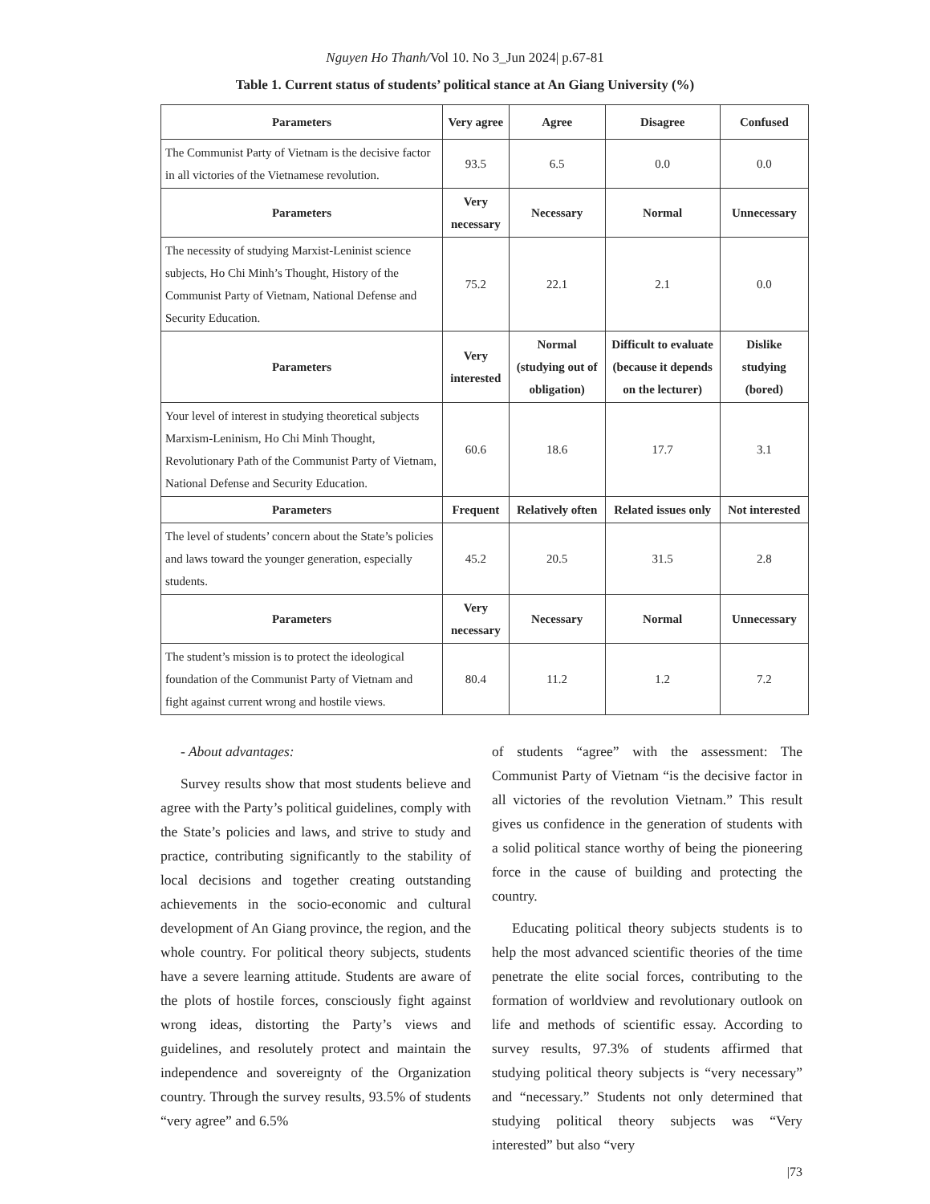Nguyen Ho Thanh/Vol 10. No 3_Jun 2024| p.67-81
Table 1. Current status of students’ political stance at An Giang University (%)
| Parameters | Very agree | Agree | Disagree | Confused |
| --- | --- | --- | --- | --- |
| The Communist Party of Vietnam is the decisive factor in all victories of the Vietnamese revolution. | 93.5 | 6.5 | 0.0 | 0.0 |
| Parameters | Very necessary | Necessary | Normal | Unnecessary |
| The necessity of studying Marxist-Leninist science subjects, Ho Chi Minh’s Thought, History of the Communist Party of Vietnam, National Defense and Security Education. | 75.2 | 22.1 | 2.1 | 0.0 |
| Parameters | Very interested | Normal (studying out of obligation) | Difficult to evaluate (because it depends on the lecturer) | Dislike studying (bored) |
| Your level of interest in studying theoretical subjects Marxism-Leninism, Ho Chi Minh Thought, Revolutionary Path of the Communist Party of Vietnam, National Defense and Security Education. | 60.6 | 18.6 | 17.7 | 3.1 |
| Parameters | Frequent | Relatively often | Related issues only | Not interested |
| The level of students’ concern about the State’s policies and laws toward the younger generation, especially students. | 45.2 | 20.5 | 31.5 | 2.8 |
| Parameters | Very necessary | Necessary | Normal | Unnecessary |
| The student’s mission is to protect the ideological foundation of the Communist Party of Vietnam and fight against current wrong and hostile views. | 80.4 | 11.2 | 1.2 | 7.2 |
- About advantages:
Survey results show that most students believe and agree with the Party’s political guidelines, comply with the State’s policies and laws, and strive to study and practice, contributing significantly to the stability of local decisions and together creating outstanding achievements in the socio-economic and cultural development of An Giang province, the region, and the whole country. For political theory subjects, students have a severe learning attitude. Students are aware of the plots of hostile forces, consciously fight against wrong ideas, distorting the Party’s views and guidelines, and resolutely protect and maintain the independence and sovereignty of the Organization country. Through the survey results, 93.5% of students “very agree” and 6.5%
of students “agree” with the assessment: The Communist Party of Vietnam “is the decisive factor in all victories of the revolution Vietnam.” This result gives us confidence in the generation of students with a solid political stance worthy of being the pioneering force in the cause of building and protecting the country.
Educating political theory subjects students is to help the most advanced scientific theories of the time penetrate the elite social forces, contributing to the formation of worldview and revolutionary outlook on life and methods of scientific essay. According to survey results, 97.3% of students affirmed that studying political theory subjects is “very necessary” and “necessary.” Students not only determined that studying political theory subjects was “Very interested” but also “very
|73